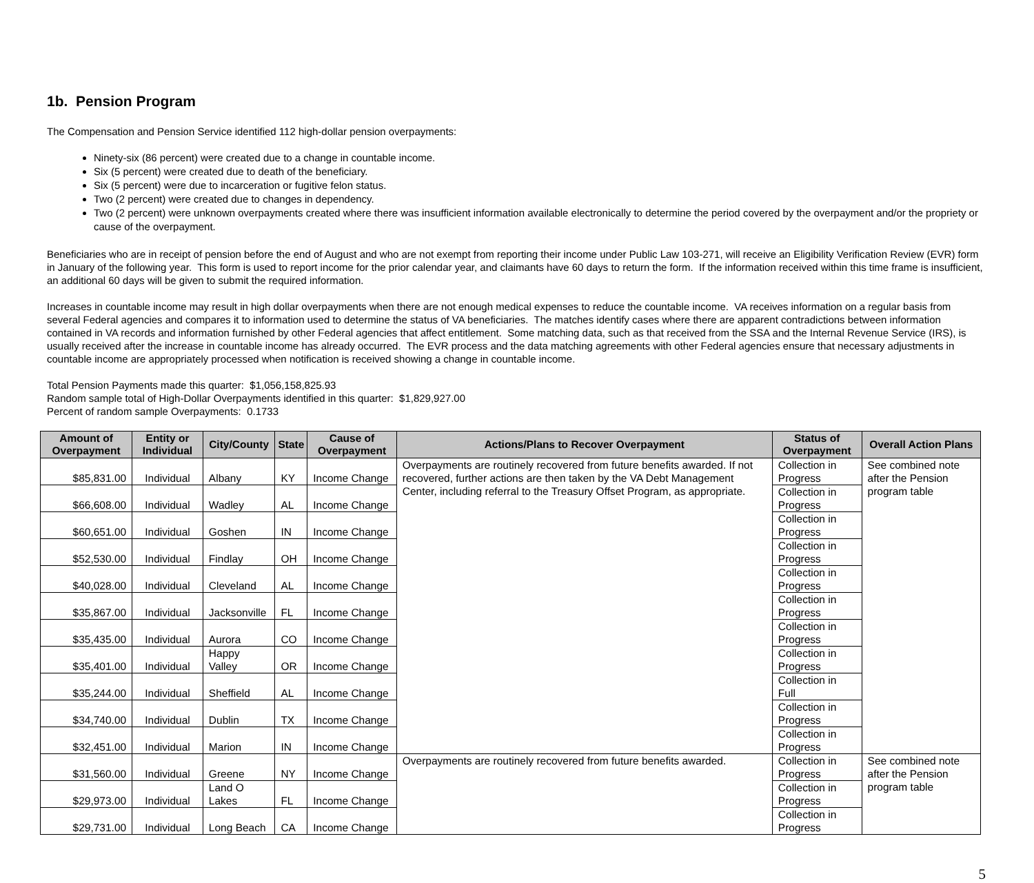1b. Pension Program
The Compensation and Pension Service identified 112 high-dollar pension overpayments:
Ninety-six (86 percent) were created due to a change in countable income.
Six (5 percent) were created due to death of the beneficiary.
Six (5 percent) were due to incarceration or fugitive felon status.
Two (2 percent) were created due to changes in dependency.
Two (2 percent) were unknown overpayments created where there was insufficient information available electronically to determine the period covered by the overpayment and/or the propriety or cause of the overpayment.
Beneficiaries who are in receipt of pension before the end of August and who are not exempt from reporting their income under Public Law 103-271, will receive an Eligibility Verification Review (EVR) form in January of the following year. This form is used to report income for the prior calendar year, and claimants have 60 days to return the form. If the information received within this time frame is insufficient, an additional 60 days will be given to submit the required information.
Increases in countable income may result in high dollar overpayments when there are not enough medical expenses to reduce the countable income. VA receives information on a regular basis from several Federal agencies and compares it to information used to determine the status of VA beneficiaries. The matches identify cases where there are apparent contradictions between information contained in VA records and information furnished by other Federal agencies that affect entitlement. Some matching data, such as that received from the SSA and the Internal Revenue Service (IRS), is usually received after the increase in countable income has already occurred. The EVR process and the data matching agreements with other Federal agencies ensure that necessary adjustments in countable income are appropriately processed when notification is received showing a change in countable income.
Total Pension Payments made this quarter: $1,056,158,825.93
Random sample total of High-Dollar Overpayments identified in this quarter: $1,829,927.00
Percent of random sample Overpayments: 0.1733
| Amount of Overpayment | Entity or Individual | City/County | State | Cause of Overpayment | Actions/Plans to Recover Overpayment | Status of Overpayment | Overall Action Plans |
| --- | --- | --- | --- | --- | --- | --- | --- |
| $85,831.00 | Individual | Albany | KY | Income Change | Overpayments are routinely recovered from future benefits awarded. If not recovered, further actions are then taken by the VA Debt Management Center, including referral to the Treasury Offset Program, as appropriate. | Collection in Progress | See combined note after the Pension program table |
| $66,608.00 | Individual | Wadley | AL | Income Change | | Collection in Progress | |
| $60,651.00 | Individual | Goshen | IN | Income Change | | Collection in Progress | |
| $52,530.00 | Individual | Findlay | OH | Income Change | | Collection in Progress | |
| $40,028.00 | Individual | Cleveland | AL | Income Change | | Collection in Progress | |
| $35,867.00 | Individual | Jacksonville | FL | Income Change | | Collection in Progress | |
| $35,435.00 | Individual | Aurora | CO | Income Change | | Collection in Progress | |
| $35,401.00 | Individual | Happy Valley | OR | Income Change | | Collection in Progress | |
| $35,244.00 | Individual | Sheffield | AL | Income Change | | Collection in Full | |
| $34,740.00 | Individual | Dublin | TX | Income Change | | Collection in Progress | |
| $32,451.00 | Individual | Marion | IN | Income Change | | Collection in Progress | |
| $31,560.00 | Individual | Greene | NY | Income Change | Overpayments are routinely recovered from future benefits awarded. | Collection in Progress | See combined note after the Pension program table |
| $29,973.00 | Individual | Land O Lakes | FL | Income Change | | Collection in Progress | |
| $29,731.00 | Individual | Long Beach | CA | Income Change | | Collection in Progress | |
5